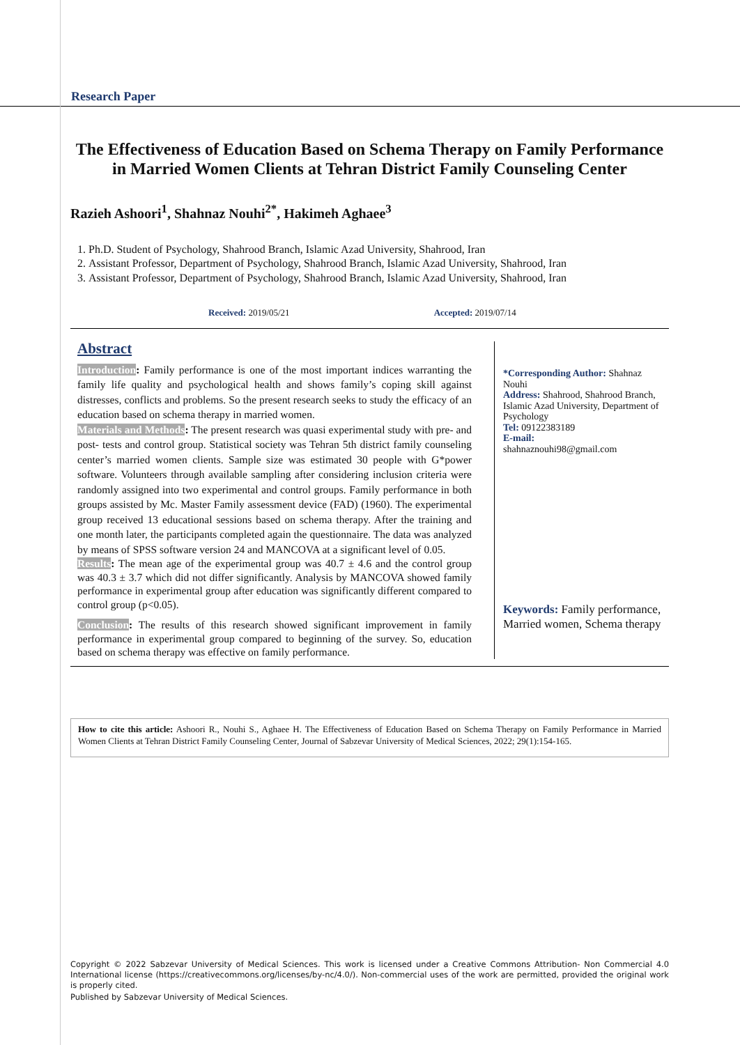Research Paper
The Effectiveness of Education Based on Schema Therapy on Family Performance in Married Women Clients at Tehran District Family Counseling Center
Razieh Ashoori<sup>1</sup>, Shahnaz Nouhi<sup>2*</sup>, Hakimeh Aghaee<sup>3</sup>
1. Ph.D. Student of Psychology, Shahrood Branch, Islamic Azad University, Shahrood, Iran
2. Assistant Professor, Department of Psychology, Shahrood Branch, Islamic Azad University, Shahrood, Iran
3. Assistant Professor, Department of Psychology, Shahrood Branch, Islamic Azad University, Shahrood, Iran
Received: 2019/05/21 Accepted: 2019/07/14
Abstract
Introduction: Family performance is one of the most important indices warranting the family life quality and psychological health and shows family’s coping skill against distresses, conflicts and problems. So the present research seeks to study the efficacy of an education based on schema therapy in married women.
Materials and Methods: The present research was quasi experimental study with pre- and post- tests and control group. Statistical society was Tehran 5th district family counseling center’s married women clients. Sample size was estimated 30 people with G*power software. Volunteers through available sampling after considering inclusion criteria were randomly assigned into two experimental and control groups. Family performance in both groups assisted by Mc. Master Family assessment device (FAD) (1960). The experimental group received 13 educational sessions based on schema therapy. After the training and one month later, the participants completed again the questionnaire. The data was analyzed by means of SPSS software version 24 and MANCOVA at a significant level of 0.05.
Results: The mean age of the experimental group was 40.7 ± 4.6 and the control group was 40.3 ± 3.7 which did not differ significantly. Analysis by MANCOVA showed family performance in experimental group after education was significantly different compared to control group (p<0.05).
Conclusion: The results of this research showed significant improvement in family performance in experimental group compared to beginning of the survey. So, education based on schema therapy was effective on family performance.
*Corresponding Author: Shahnaz Nouhi
Address: Shahrood, Shahrood Branch, Islamic Azad University, Department of Psychology
Tel: 09122383189
E-mail:
shahnaznouhi98@gmail.com
Keywords: Family performance, Married women, Schema therapy
How to cite this article: Ashoori R., Nouhi S., Aghaee H. The Effectiveness of Education Based on Schema Therapy on Family Performance in Married Women Clients at Tehran District Family Counseling Center, Journal of Sabzevar University of Medical Sciences, 2022; 29(1):154-165.
Copyright © 2022 Sabzevar University of Medical Sciences. This work is licensed under a Creative Commons Attribution- Non Commercial 4.0 International license (https://creativecommons.org/licenses/by-nc/4.0/). Non-commercial uses of the work are permitted, provided the original work is properly cited.
Published by Sabzevar University of Medical Sciences.